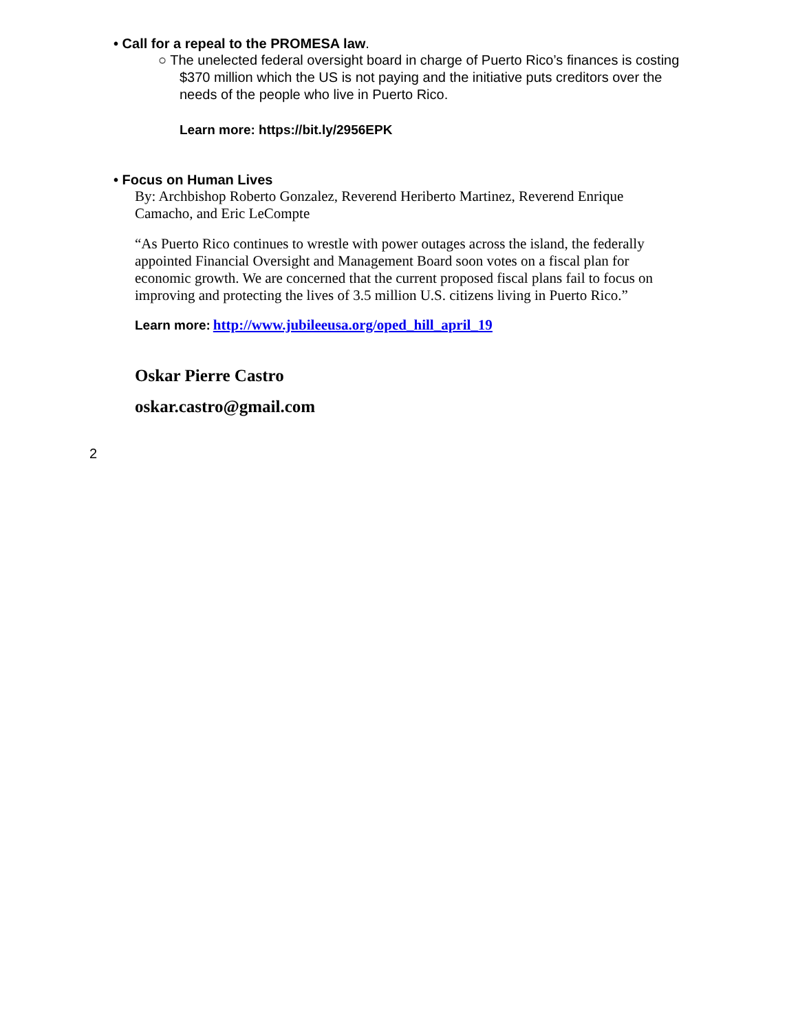• Call for a repeal to the PROMESA law.
○ The unelected federal oversight board in charge of Puerto Rico’s finances is costing $370 million which the US is not paying and the initiative puts creditors over the needs of the people who live in Puerto Rico.
Learn more: https://bit.ly/2956EPK
• Focus on Human Lives
By: Archbishop Roberto Gonzalez, Reverend Heriberto Martinez, Reverend Enrique Camacho, and Eric LeCompte
“As Puerto Rico continues to wrestle with power outages across the island, the federally appointed Financial Oversight and Management Board soon votes on a fiscal plan for economic growth. We are concerned that the current proposed fiscal plans fail to focus on improving and protecting the lives of 3.5 million U.S. citizens living in Puerto Rico.”
Learn more: http://www.jubileeusa.org/oped_hill_april_19
Oskar Pierre Castro
oskar.castro@gmail.com
2